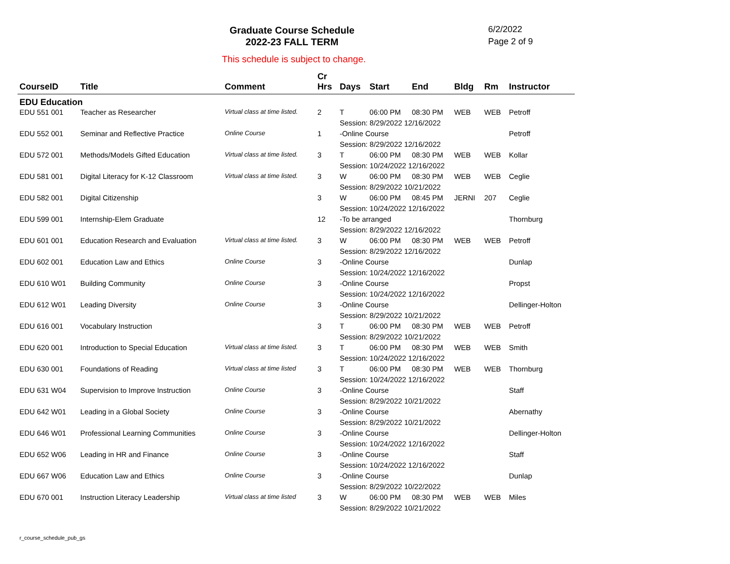Graduate Course Schedule
2022-23 FALL TERM
6/2/2022
Page 2 of 9
This schedule is subject to change.
| CourseID | Title | Comment | Cr Hrs | Days | Start | End | Bldg | Rm | Instructor |
| --- | --- | --- | --- | --- | --- | --- | --- | --- | --- |
| EDU Education | | | | | | | | | |
| EDU 551 001 | Teacher as Researcher | Virtual class at time listed. | 2 | T | 06:00 PM | 08:30 PM | WEB | WEB | Petroff |
| | | | | Session: 8/29/2022 12/16/2022 | | | | | |
| EDU 552 001 | Seminar and Reflective Practice | Online Course | 1 | -Online Course | | | | | Petroff |
| | | | | Session: 8/29/2022 12/16/2022 | | | | | |
| EDU 572 001 | Methods/Models Gifted Education | Virtual class at time listed. | 3 | T | 06:00 PM | 08:30 PM | WEB | WEB | Kollar |
| | | | | Session: 10/24/2022 12/16/2022 | | | | | |
| EDU 581 001 | Digital Literacy for K-12 Classroom | Virtual class at time listed. | 3 | W | 06:00 PM | 08:30 PM | WEB | WEB | Ceglie |
| | | | | Session: 8/29/2022 10/21/2022 | | | | | |
| EDU 582 001 | Digital Citizenship | | 3 | W | 06:00 PM | 08:45 PM | JERNI | 207 | Ceglie |
| | | | | Session: 10/24/2022 12/16/2022 | | | | | |
| EDU 599 001 | Internship-Elem Graduate | | 12 | -To be arranged | | | | | Thornburg |
| | | | | Session: 8/29/2022 12/16/2022 | | | | | |
| EDU 601 001 | Education Research and Evaluation | Virtual class at time listed. | 3 | W | 06:00 PM | 08:30 PM | WEB | WEB | Petroff |
| | | | | Session: 8/29/2022 12/16/2022 | | | | | |
| EDU 602 001 | Education Law and Ethics | Online Course | 3 | -Online Course | | | | | Dunlap |
| | | | | Session: 10/24/2022 12/16/2022 | | | | | |
| EDU 610 W01 | Building Community | Online Course | 3 | -Online Course | | | | | Propst |
| | | | | Session: 10/24/2022 12/16/2022 | | | | | |
| EDU 612 W01 | Leading Diversity | Online Course | 3 | -Online Course | | | | | Dellinger-Holton |
| | | | | Session: 8/29/2022 10/21/2022 | | | | | |
| EDU 616 001 | Vocabulary Instruction | | 3 | T | 06:00 PM | 08:30 PM | WEB | WEB | Petroff |
| | | | | Session: 8/29/2022 10/21/2022 | | | | | |
| EDU 620 001 | Introduction to Special Education | Virtual class at time listed. | 3 | T | 06:00 PM | 08:30 PM | WEB | WEB | Smith |
| | | | | Session: 10/24/2022 12/16/2022 | | | | | |
| EDU 630 001 | Foundations of Reading | Virtual class at time listed | 3 | T | 06:00 PM | 08:30 PM | WEB | WEB | Thornburg |
| | | | | Session: 10/24/2022 12/16/2022 | | | | | |
| EDU 631 W04 | Supervision to Improve Instruction | Online Course | 3 | -Online Course | | | | | Staff |
| | | | | Session: 8/29/2022 10/21/2022 | | | | | |
| EDU 642 W01 | Leading in a Global Society | Online Course | 3 | -Online Course | | | | | Abernathy |
| | | | | Session: 8/29/2022 10/21/2022 | | | | | |
| EDU 646 W01 | Professional Learning Communities | Online Course | 3 | -Online Course | | | | | Dellinger-Holton |
| | | | | Session: 10/24/2022 12/16/2022 | | | | | |
| EDU 652 W06 | Leading in HR and Finance | Online Course | 3 | -Online Course | | | | | Staff |
| | | | | Session: 10/24/2022 12/16/2022 | | | | | |
| EDU 667 W06 | Education Law and Ethics | Online Course | 3 | -Online Course | | | | | Dunlap |
| | | | | Session: 8/29/2022 10/22/2022 | | | | | |
| EDU 670 001 | Instruction Literacy Leadership | Virtual class at time listed | 3 | W | 06:00 PM | 08:30 PM | WEB | WEB | Miles |
| | | | | Session: 8/29/2022 10/21/2022 | | | | | |
r_course_schedule_pub_gs